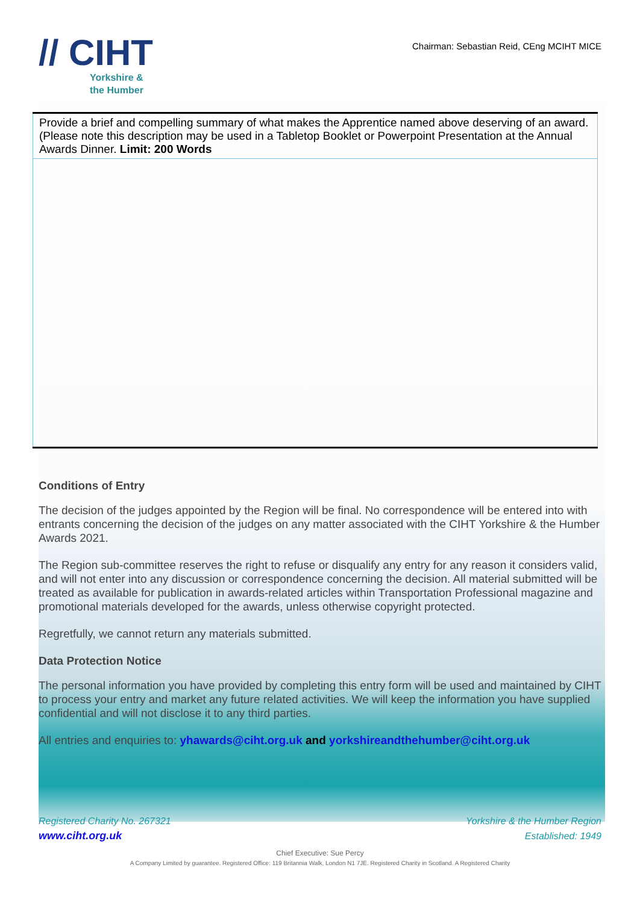// CIHT
Yorkshire &
the Humber
Chairman: Sebastian Reid, CEng MCIHT MICE
| Provide a brief and compelling summary of what makes the Apprentice named above deserving of an award. (Please note this description may be used in a Tabletop Booklet or Powerpoint Presentation at the Annual Awards Dinner. Limit: 200 Words |
Conditions of Entry
The decision of the judges appointed by the Region will be final. No correspondence will be entered into with entrants concerning the decision of the judges on any matter associated with the CIHT Yorkshire & the Humber Awards 2021.
The Region sub-committee reserves the right to refuse or disqualify any entry for any reason it considers valid, and will not enter into any discussion or correspondence concerning the decision. All material submitted will be treated as available for publication in awards-related articles within Transportation Professional magazine and promotional materials developed for the awards, unless otherwise copyright protected.
Regretfully, we cannot return any materials submitted.
Data Protection Notice
The personal information you have provided by completing this entry form will be used and maintained by CIHT to process your entry and market any future related activities. We will keep the information you have supplied confidential and will not disclose it to any third parties.
All entries and enquiries to: yhawards@ciht.org.uk and yorkshireandthehumber@ciht.org.uk
Registered Charity No. 267321
www.ciht.org.uk
Yorkshire & the Humber Region
Established: 1949
Chief Executive: Sue Percy
A Company Limited by guarantee. Registered Office: 119 Britannia Walk, London N1 7JE. Registered Charity in Scotland. A Registered Charity